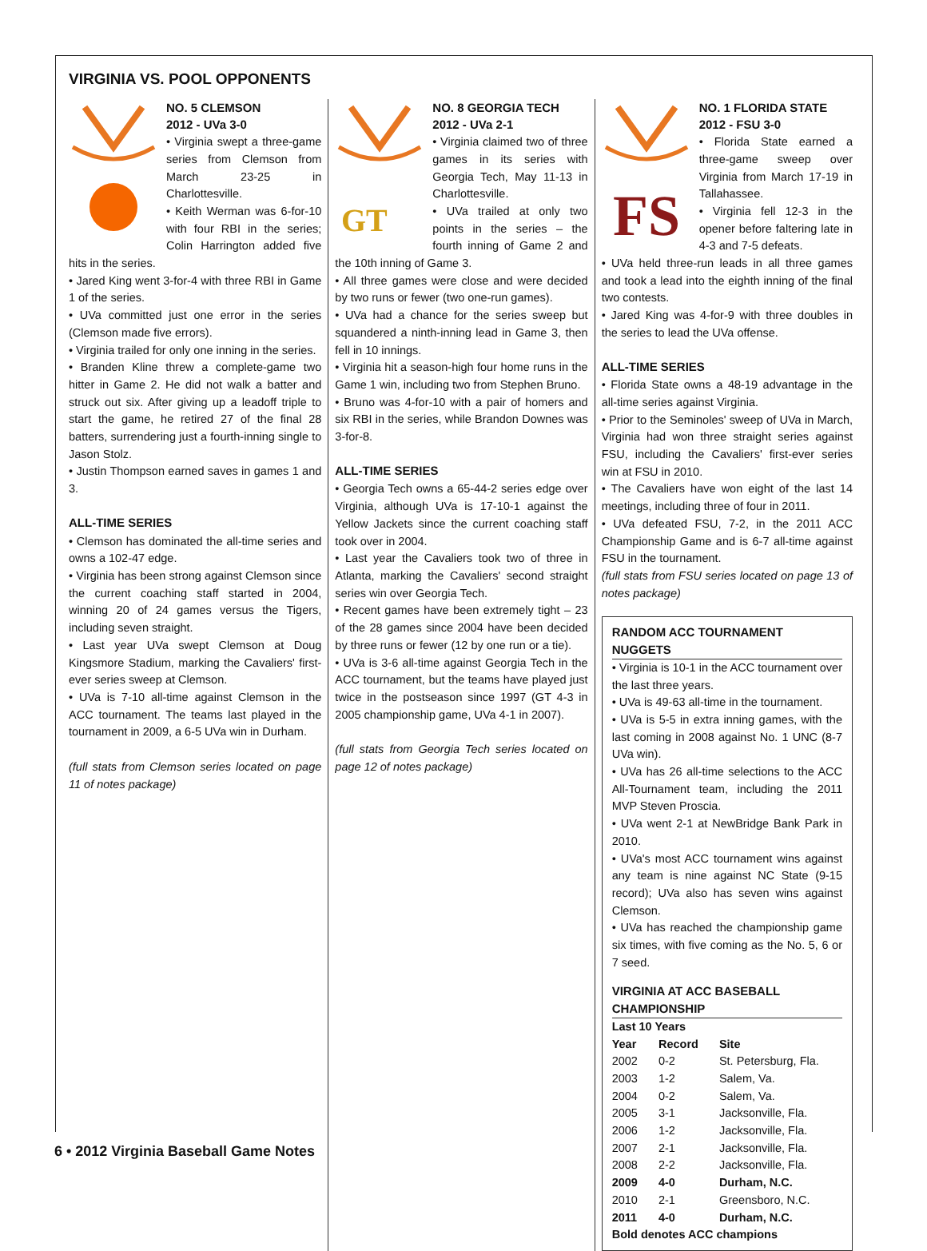VIRGINIA VS. POOL OPPONENTS
NO. 5 CLEMSON
2012 - UVa 3-0
• Virginia swept a three-game series from Clemson from March 23-25 in Charlottesville.
• Keith Werman was 6-for-10 with four RBI in the series; Colin Harrington added five hits in the series.
• Jared King went 3-for-4 with three RBI in Game 1 of the series.
• UVa committed just one error in the series (Clemson made five errors).
• Virginia trailed for only one inning in the series.
• Branden Kline threw a complete-game two hitter in Game 2. He did not walk a batter and struck out six. After giving up a leadoff triple to start the game, he retired 27 of the final 28 batters, surrendering just a fourth-inning single to Jason Stolz.
• Justin Thompson earned saves in games 1 and 3.
ALL-TIME SERIES
• Clemson has dominated the all-time series and owns a 102-47 edge.
• Virginia has been strong against Clemson since the current coaching staff started in 2004, winning 20 of 24 games versus the Tigers, including seven straight.
• Last year UVa swept Clemson at Doug Kingsmore Stadium, marking the Cavaliers' first-ever series sweep at Clemson.
• UVa is 7-10 all-time against Clemson in the ACC tournament. The teams last played in the tournament in 2009, a 6-5 UVa win in Durham.
(full stats from Clemson series located on page 11 of notes package)
GT
NO. 8 GEORGIA TECH
2012 - UVa 2-1
• Virginia claimed two of three games in its series with Georgia Tech, May 11-13 in Charlottesville.
• UVa trailed at only two points in the series – the fourth inning of Game 2 and the 10th inning of Game 3.
• All three games were close and were decided by two runs or fewer (two one-run games).
• UVa had a chance for the series sweep but squandered a ninth-inning lead in Game 3, then fell in 10 innings.
• Virginia hit a season-high four home runs in the Game 1 win, including two from Stephen Bruno.
• Bruno was 4-for-10 with a pair of homers and six RBI in the series, while Brandon Downes was 3-for-8.
ALL-TIME SERIES
• Georgia Tech owns a 65-44-2 series edge over Virginia, although UVa is 17-10-1 against the Yellow Jackets since the current coaching staff took over in 2004.
• Last year the Cavaliers took two of three in Atlanta, marking the Cavaliers' second straight series win over Georgia Tech.
• Recent games have been extremely tight – 23 of the 28 games since 2004 have been decided by three runs or fewer (12 by one run or a tie).
• UVa is 3-6 all-time against Georgia Tech in the ACC tournament, but the teams have played just twice in the postseason since 1997 (GT 4-3 in 2005 championship game, UVa 4-1 in 2007).
(full stats from Georgia Tech series located on page 12 of notes package)
FS
NO. 1 FLORIDA STATE
2012 - FSU 3-0
• Florida State earned a three-game sweep over Virginia from March 17-19 in Tallahassee.
• Virginia fell 12-3 in the opener before faltering late in 4-3 and 7-5 defeats.
• UVa held three-run leads in all three games and took a lead into the eighth inning of the final two contests.
• Jared King was 4-for-9 with three doubles in the series to lead the UVa offense.
ALL-TIME SERIES
• Florida State owns a 48-19 advantage in the all-time series against Virginia.
• Prior to the Seminoles' sweep of UVa in March, Virginia had won three straight series against FSU, including the Cavaliers' first-ever series win at FSU in 2010.
• The Cavaliers have won eight of the last 14 meetings, including three of four in 2011.
• UVa defeated FSU, 7-2, in the 2011 ACC Championship Game and is 6-7 all-time against FSU in the tournament.
(full stats from FSU series located on page 13 of notes package)
RANDOM ACC TOURNAMENT NUGGETS
• Virginia is 10-1 in the ACC tournament over the last three years.
• UVa is 49-63 all-time in the tournament.
• UVa is 5-5 in extra inning games, with the last coming in 2008 against No. 1 UNC (8-7 UVa win).
• UVa has 26 all-time selections to the ACC All-Tournament team, including the 2011 MVP Steven Proscia.
• UVa went 2-1 at NewBridge Bank Park in 2010.
• UVa's most ACC tournament wins against any team is nine against NC State (9-15 record); UVa also has seven wins against Clemson.
• UVa has reached the championship game six times, with five coming as the No. 5, 6 or 7 seed.
VIRGINIA AT ACC BASEBALL CHAMPIONSHIP
Last 10 Years
| Year | Record | Site |
| --- | --- | --- |
| 2002 | 0-2 | St. Petersburg, Fla. |
| 2003 | 1-2 | Salem, Va. |
| 2004 | 0-2 | Salem, Va. |
| 2005 | 3-1 | Jacksonville, Fla. |
| 2006 | 1-2 | Jacksonville, Fla. |
| 2007 | 2-1 | Jacksonville, Fla. |
| 2008 | 2-2 | Jacksonville, Fla. |
| 2009 | 4-0 | Durham, N.C. |
| 2010 | 2-1 | Greensboro, N.C. |
| 2011 | 4-0 | Durham, N.C. |
Bold denotes ACC champions
6 • 2012 Virginia Baseball Game Notes